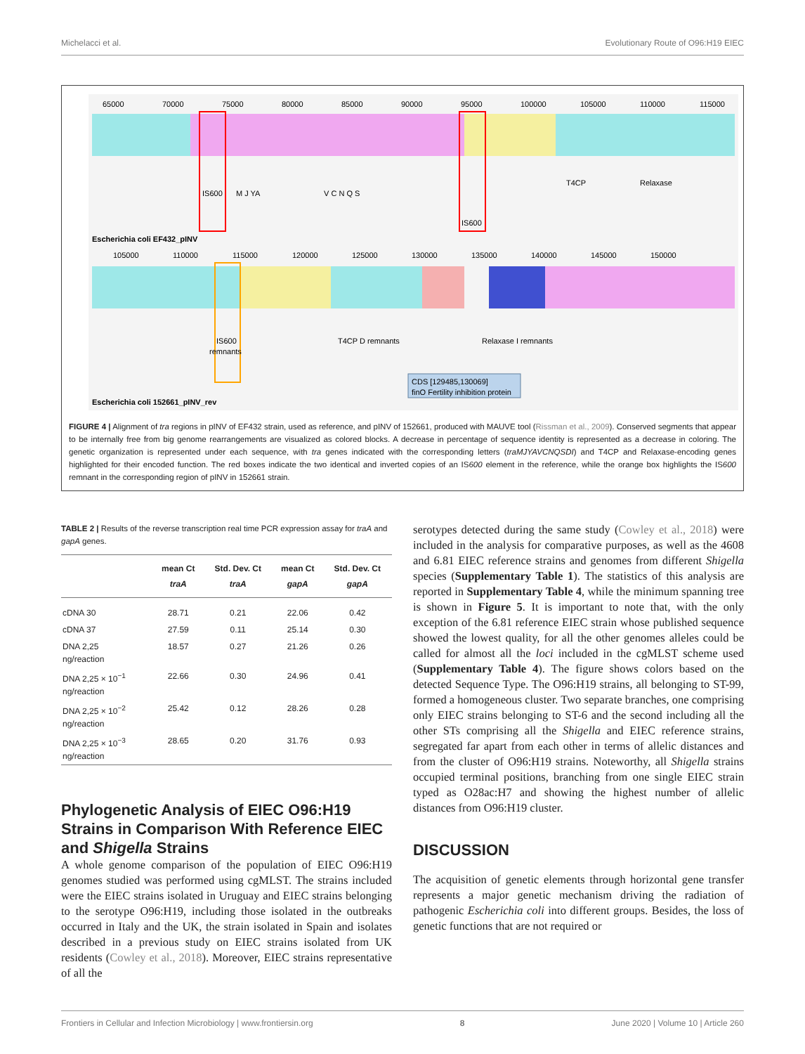Michelacci et al. Evolutionary Route of O96:H19 EIEC
65000700007500080000850009000095000100000105000110000115000
IS600
M J YA
V C N Q S
Relaxase
T4CP
IS600
Escherichia coli EF432_pINV
105000110000115000120000125000130000135000140000145000150000
IS600
remnants
T4CP D remnants
Relaxase I remnants
CDS [129485,130069]
finO Fertility inhibition protein
Escherichia coli 152661_pINV_rev
FIGURE 4 | Alignment of tra regions in pINV of EF432 strain, used as reference, and pINV of 152661, produced with MAUVE tool (Rissman et al., 2009). Conserved segments that appear to be internally free from big genome rearrangements are visualized as colored blocks. A decrease in percentage of sequence identity is represented as a decrease in coloring. The genetic organization is represented under each sequence, with tra genes indicated with the corresponding letters (traMJYAVCNQSDI) and T4CP and Relaxase-encoding genes highlighted for their encoded function. The red boxes indicate the two identical and inverted copies of an IS600 element in the reference, while the orange box highlights the IS600 remnant in the corresponding region of pINV in 152661 strain.
TABLE 2 | Results of the reverse transcription real time PCR expression assay for traA and gapA genes.
| | mean Ct traA | Std. Dev. Ct traA | mean Ct gapA | Std. Dev. Ct gapA |
| --- | --- | --- | --- | --- |
| cDNA 30 | 28.71 | 0.21 | 22.06 | 0.42 |
| cDNA 37 | 27.59 | 0.11 | 25.14 | 0.30 |
| DNA 2,25 ng/reaction | 18.57 | 0.27 | 21.26 | 0.26 |
| DNA 2,25 × 10<sup>−1</sup> ng/reaction | 22.66 | 0.30 | 24.96 | 0.41 |
| DNA 2,25 × 10<sup>−2</sup> ng/reaction | 25.42 | 0.12 | 28.26 | 0.28 |
| DNA 2,25 × 10<sup>−3</sup> ng/reaction | 28.65 | 0.20 | 31.76 | 0.93 |
Phylogenetic Analysis of EIEC O96:H19 Strains in Comparison With Reference EIEC and Shigella Strains
A whole genome comparison of the population of EIEC O96:H19 genomes studied was performed using cgMLST. The strains included were the EIEC strains isolated in Uruguay and EIEC strains belonging to the serotype O96:H19, including those isolated in the outbreaks occurred in Italy and the UK, the strain isolated in Spain and isolates described in a previous study on EIEC strains isolated from UK residents (Cowley et al., 2018). Moreover, EIEC strains representative of all the
serotypes detected during the same study (Cowley et al., 2018) were included in the analysis for comparative purposes, as well as the 4608 and 6.81 EIEC reference strains and genomes from different Shigella species (Supplementary Table 1). The statistics of this analysis are reported in Supplementary Table 4, while the minimum spanning tree is shown in Figure 5. It is important to note that, with the only exception of the 6.81 reference EIEC strain whose published sequence showed the lowest quality, for all the other genomes alleles could be called for almost all the loci included in the cgMLST scheme used (Supplementary Table 4). The figure shows colors based on the detected Sequence Type. The O96:H19 strains, all belonging to ST-99, formed a homogeneous cluster. Two separate branches, one comprising only EIEC strains belonging to ST-6 and the second including all the other STs comprising all the Shigella and EIEC reference strains, segregated far apart from each other in terms of allelic distances and from the cluster of O96:H19 strains. Noteworthy, all Shigella strains occupied terminal positions, branching from one single EIEC strain typed as O28ac:H7 and showing the highest number of allelic distances from O96:H19 cluster.
DISCUSSION
The acquisition of genetic elements through horizontal gene transfer represents a major genetic mechanism driving the radiation of pathogenic Escherichia coli into different groups. Besides, the loss of genetic functions that are not required or
Frontiers in Cellular and Infection Microbiology | www.frontiersin.org 8 June 2020 | Volume 10 | Article 260